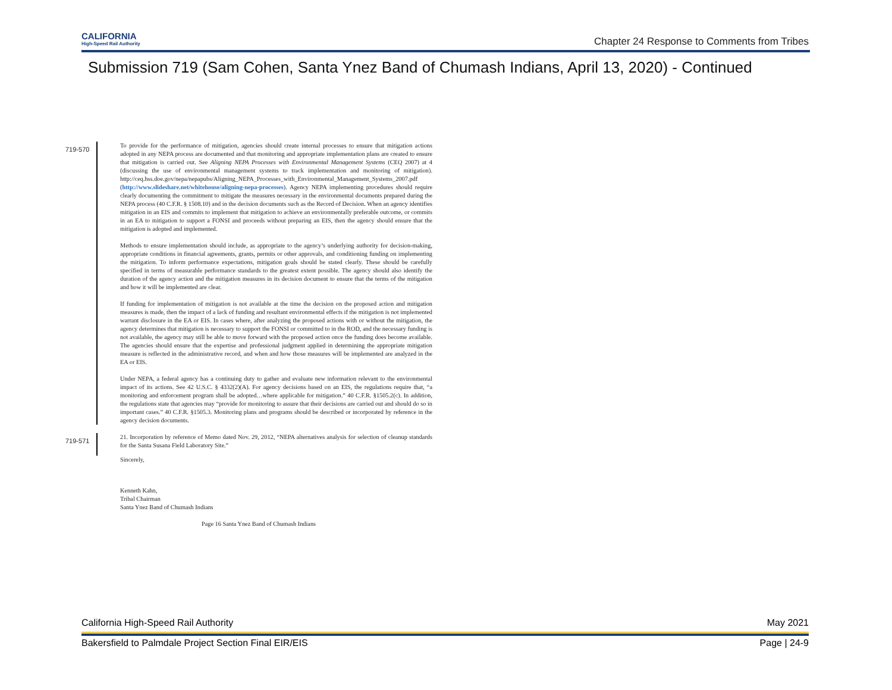CALIFORNIA
High-Speed Rail Authority
Chapter 24 Response to Comments from Tribes
Submission 719 (Sam Cohen, Santa Ynez Band of Chumash Indians, April 13, 2020) - Continued
719-570
To provide for the performance of mitigation, agencies should create internal processes to ensure that mitigation actions adopted in any NEPA process are documented and that monitoring and appropriate implementation plans are created to ensure that mitigation is carried out. See Aligning NEPA Processes with Environmental Management Systems (CEQ 2007) at 4 (discussing the use of environmental management systems to track implementation and monitoring of mitigation). http://ceq.hss.doe.gov/nepa/nepapubs/Aligning_NEPA_Processes_with_Environmental_Management_Systems_2007.pdf (http://www.slideshare.net/whitehouse/aligning-nepa-processes). Agency NEPA implementing procedures should require clearly documenting the commitment to mitigate the measures necessary in the environmental documents prepared during the NEPA process (40 C.F.R. § 1508.10) and in the decision documents such as the Record of Decision. When an agency identifies mitigation in an EIS and commits to implement that mitigation to achieve an environmentally preferable outcome, or commits in an EA to mitigation to support a FONSI and proceeds without preparing an EIS, then the agency should ensure that the mitigation is adopted and implemented.
Methods to ensure implementation should include, as appropriate to the agency’s underlying authority for decision-making, appropriate conditions in financial agreements, grants, permits or other approvals, and conditioning funding on implementing the mitigation. To inform performance expectations, mitigation goals should be stated clearly. These should be carefully specified in terms of measurable performance standards to the greatest extent possible. The agency should also identify the duration of the agency action and the mitigation measures in its decision document to ensure that the terms of the mitigation and how it will be implemented are clear.
If funding for implementation of mitigation is not available at the time the decision on the proposed action and mitigation measures is made, then the impact of a lack of funding and resultant environmental effects if the mitigation is not implemented warrant disclosure in the EA or EIS. In cases where, after analyzing the proposed actions with or without the mitigation, the agency determines that mitigation is necessary to support the FONSI or committed to in the ROD, and the necessary funding is not available, the agency may still be able to move forward with the proposed action once the funding does become available. The agencies should ensure that the expertise and professional judgment applied in determining the appropriate mitigation measure is reflected in the administrative record, and when and how those measures will be implemented are analyzed in the EA or EIS.
Under NEPA, a federal agency has a continuing duty to gather and evaluate new information relevant to the environmental impact of its actions. See 42 U.S.C. § 4332(2)(A). For agency decisions based on an EIS, the regulations require that, “a monitoring and enforcement program shall be adopted…where applicable for mitigation.” 40 C.F.R. §1505.2(c). In addition, the regulations state that agencies may “provide for monitoring to assure that their decisions are carried out and should do so in important cases.” 40 C.F.R. §1505.3. Monitoring plans and programs should be described or incorporated by reference in the agency decision documents.
719-571
21. Incorporation by reference of Memo dated Nov. 29, 2012, “NEPA alternatives analysis for selection of cleanup standards for the Santa Susana Field Laboratory Site.”
Sincerely,
Kenneth Kahn,
Tribal Chairman
Santa Ynez Band of Chumash Indians
Page 16 Santa Ynez Band of Chumash Indians
California High-Speed Rail Authority May 2021
Bakersfield to Palmdale Project Section Final EIR/EIS Page | 24-9